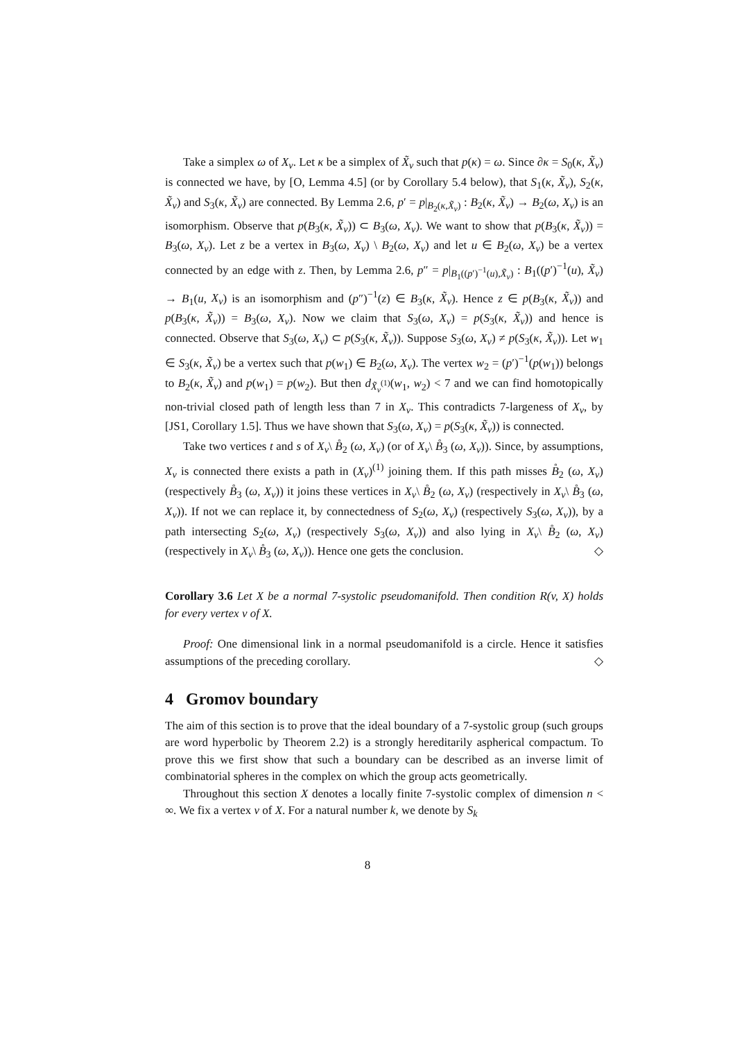Take a simplex ω of X<sub>v</sub>. Let κ be a simplex of X̃<sub>v</sub> such that p(κ) = ω. Since ∂κ = S<sub>0</sub>(κ, X̃<sub>v</sub>) is connected we have, by [O, Lemma 4.5] (or by Corollary 5.4 below), that S<sub>1</sub>(κ, X̃<sub>v</sub>), S<sub>2</sub>(κ, X̃<sub>v</sub>) and S<sub>3</sub>(κ, X̃<sub>v</sub>) are connected. By Lemma 2.6, p′ = p|<sub>B<sub>2</sub>(κ,X̃<sub>v</sub>)</sub> : B<sub>2</sub>(κ, X̃<sub>v</sub>) → B<sub>2</sub>(ω, X<sub>v</sub>) is an isomorphism. Observe that p(B<sub>3</sub>(κ, X̃<sub>v</sub>)) ⊂ B<sub>3</sub>(ω, X<sub>v</sub>). We want to show that p(B<sub>3</sub>(κ, X̃<sub>v</sub>)) = B<sub>3</sub>(ω, X<sub>v</sub>). Let z be a vertex in B<sub>3</sub>(ω, X<sub>v</sub>) \ B<sub>2</sub>(ω, X<sub>v</sub>) and let u ∈ B<sub>2</sub>(ω, X<sub>v</sub>) be a vertex connected by an edge with z. Then, by Lemma 2.6, p″ = p|<sub>B<sub>1</sub>((p′)<sup>−1</sup>(u),X̃<sub>v</sub>)</sub> : B<sub>1</sub>((p′)<sup>−1</sup>(u), X̃<sub>v</sub>) → B<sub>1</sub>(u, X<sub>v</sub>) is an isomorphism and (p″)<sup>−1</sup>(z) ∈ B<sub>3</sub>(κ, X̃<sub>v</sub>). Hence z ∈ p(B<sub>3</sub>(κ, X̃<sub>v</sub>)) and p(B<sub>3</sub>(κ, X̃<sub>v</sub>)) = B<sub>3</sub>(ω, X<sub>v</sub>). Now we claim that S<sub>3</sub>(ω, X<sub>v</sub>) = p(S<sub>3</sub>(κ, X̃<sub>v</sub>)) and hence is connected. Observe that S<sub>3</sub>(ω, X<sub>v</sub>) ⊂ p(S<sub>3</sub>(κ, X̃<sub>v</sub>)). Suppose S<sub>3</sub>(ω, X<sub>v</sub>) ≠ p(S<sub>3</sub>(κ, X̃<sub>v</sub>)). Let w<sub>1</sub> ∈ S<sub>3</sub>(κ, X̃<sub>v</sub>) be a vertex such that p(w<sub>1</sub>) ∈ B<sub>2</sub>(ω, X<sub>v</sub>). The vertex w<sub>2</sub> = (p′)<sup>−1</sup>(p(w<sub>1</sub>)) belongs to B<sub>2</sub>(κ, X̃<sub>v</sub>) and p(w<sub>1</sub>) = p(w<sub>2</sub>). But then d<sub>X̃<sub>v</sub><sup>(1)</sup></sub>(w<sub>1</sub>, w<sub>2</sub>) < 7 and we can find homotopically non-trivial closed path of length less than 7 in X<sub>v</sub>. This contradicts 7-largeness of X<sub>v</sub>, by [JS1, Corollary 1.5]. Thus we have shown that S<sub>3</sub>(ω, X<sub>v</sub>) = p(S<sub>3</sub>(κ, X̃<sub>v</sub>)) is connected.
Take two vertices t and s of X<sub>v</sub>\ B̊<sub>2</sub> (ω, X<sub>v</sub>) (or of X<sub>v</sub>\ B̊<sub>3</sub> (ω, X<sub>v</sub>)). Since, by assumptions, X<sub>v</sub> is connected there exists a path in (X<sub>v</sub>)<sup>(1)</sup> joining them. If this path misses B̊<sub>2</sub> (ω, X<sub>v</sub>) (respectively B̊<sub>3</sub> (ω, X<sub>v</sub>)) it joins these vertices in X<sub>v</sub>\ B̊<sub>2</sub> (ω, X<sub>v</sub>) (respectively in X<sub>v</sub>\ B̊<sub>3</sub> (ω, X<sub>v</sub>)). If not we can replace it, by connectedness of S<sub>2</sub>(ω, X<sub>v</sub>) (respectively S<sub>3</sub>(ω, X<sub>v</sub>)), by a path intersecting S<sub>2</sub>(ω, X<sub>v</sub>) (respectively S<sub>3</sub>(ω, X<sub>v</sub>)) and also lying in X<sub>v</sub>\ B̊<sub>2</sub> (ω, X<sub>v</sub>) (respectively in X<sub>v</sub>\ B̊<sub>3</sub> (ω, X<sub>v</sub>)). Hence one gets the conclusion. ◇
Corollary 3.6 Let X be a normal 7-systolic pseudomanifold. Then condition R(v, X) holds for every vertex v of X.
Proof: One dimensional link in a normal pseudomanifold is a circle. Hence it satisfies assumptions of the preceding corollary. ◇
4 Gromov boundary
The aim of this section is to prove that the ideal boundary of a 7-systolic group (such groups are word hyperbolic by Theorem 2.2) is a strongly hereditarily aspherical compactum. To prove this we first show that such a boundary can be described as an inverse limit of combinatorial spheres in the complex on which the group acts geometrically.
Throughout this section X denotes a locally finite 7-systolic complex of dimension n < ∞. We fix a vertex v of X. For a natural number k, we denote by S<sub>k</sub>
8